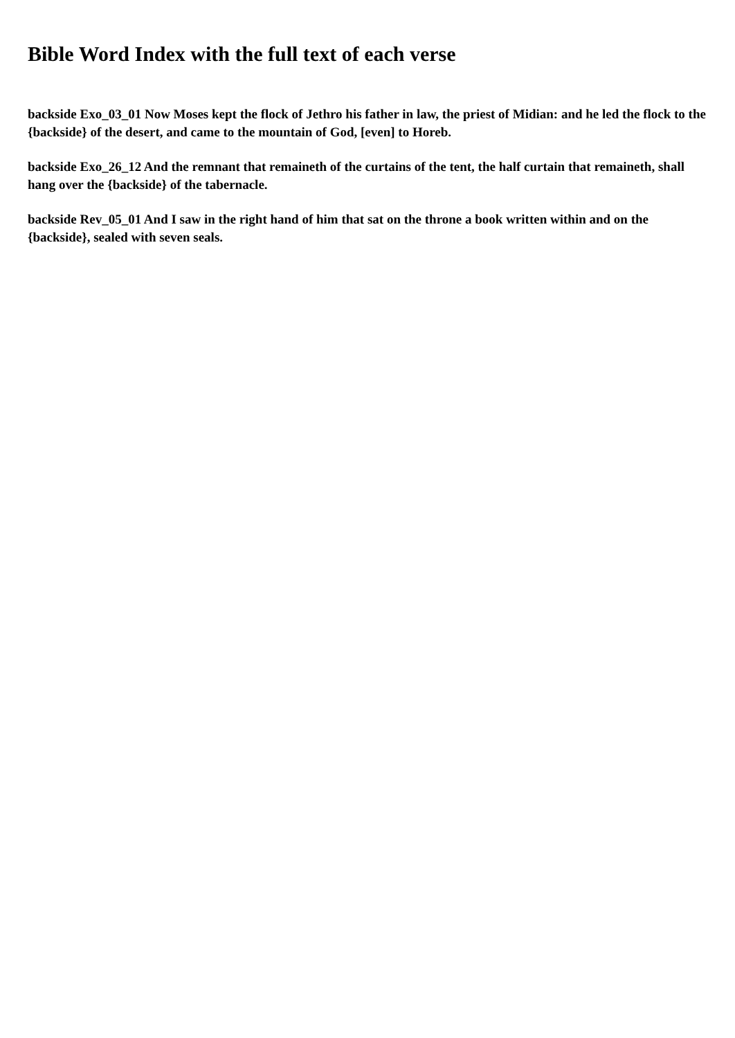Bible Word Index with the full text of each verse
backside Exo_03_01 Now Moses kept the flock of Jethro his father in law, the priest of Midian: and he led the flock to the {backside} of the desert, and came to the mountain of God, [even] to Horeb.
backside Exo_26_12 And the remnant that remaineth of the curtains of the tent, the half curtain that remaineth, shall hang over the {backside} of the tabernacle.
backside Rev_05_01 And I saw in the right hand of him that sat on the throne a book written within and on the {backside}, sealed with seven seals.